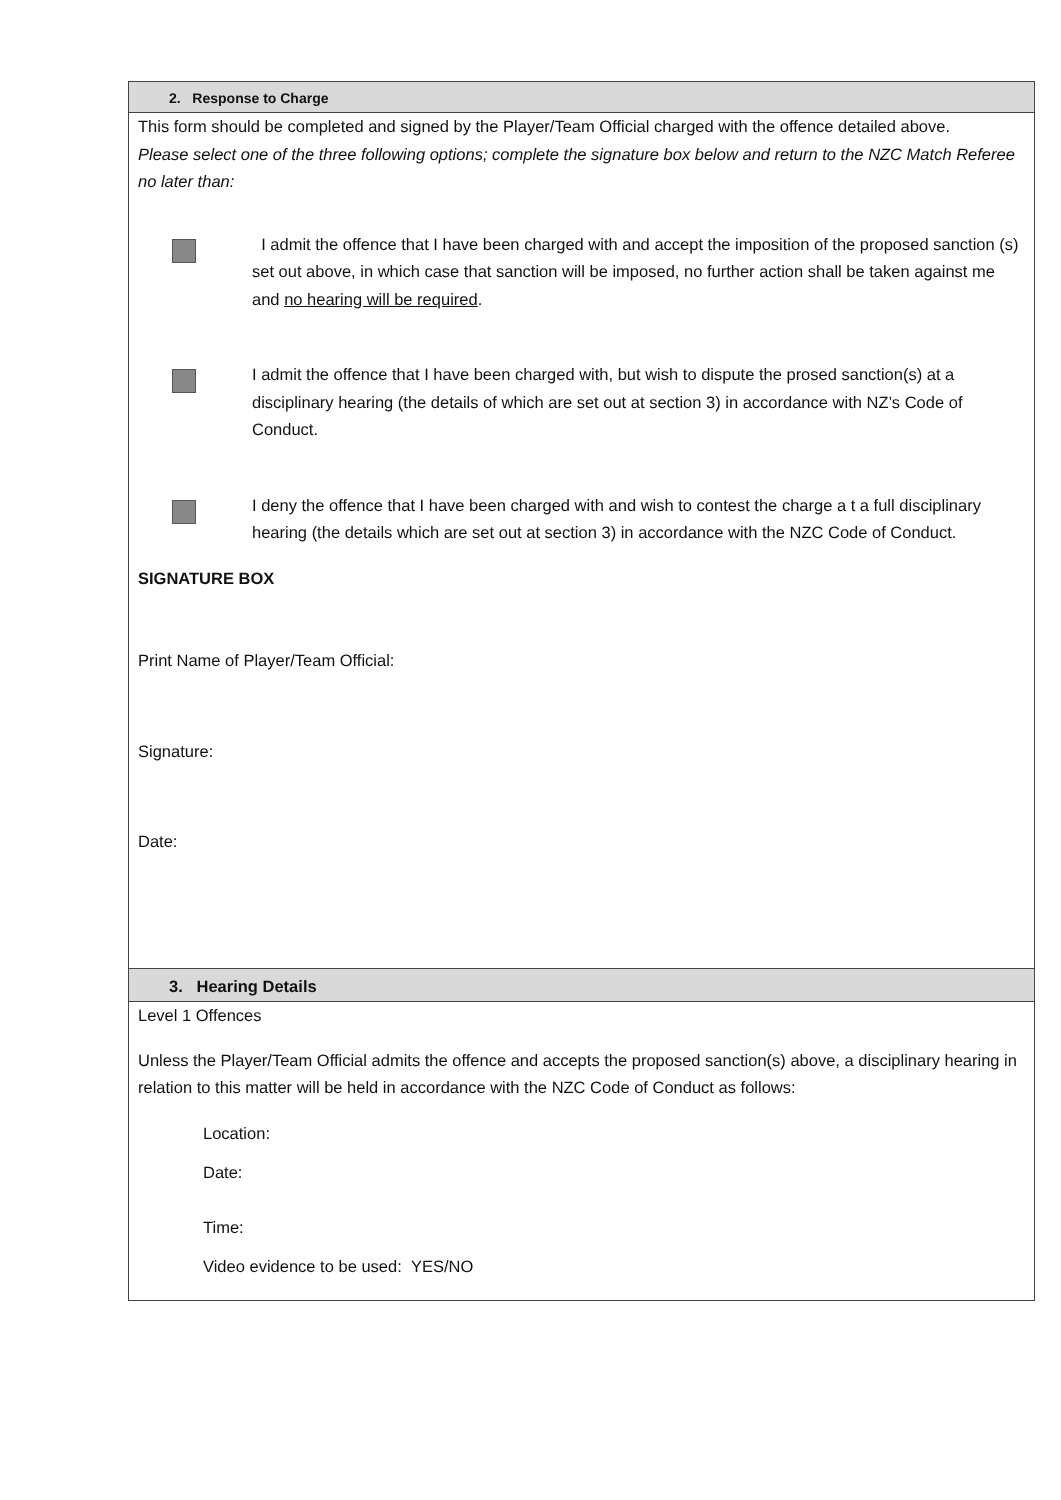2. Response to Charge
This form should be completed and signed by the Player/Team Official charged with the offence detailed above.
Please select one of the three following options; complete the signature box below and return to the NZC Match Referee no later than:
I admit the offence that I have been charged with and accept the imposition of the proposed sanction (s) set out above, in which case that sanction will be imposed, no further action shall be taken against me and no hearing will be required.
I admit the offence that I have been charged with, but wish to dispute the prosed sanction(s) at a disciplinary hearing (the details of which are set out at section 3) in accordance with NZ’s Code of Conduct.
I deny the offence that I have been charged with and wish to contest the charge a t a full disciplinary hearing (the details which are set out at section 3) in accordance with the NZC Code of Conduct.
SIGNATURE BOX
Print Name of Player/Team Official:
Signature:
Date:
3. Hearing Details
Level 1 Offences
Unless the Player/Team Official admits the offence and accepts the proposed sanction(s) above, a disciplinary hearing in relation to this matter will be held in accordance with the NZC Code of Conduct as follows:
Location:
Date:
Time:
Video evidence to be used: YES/NO